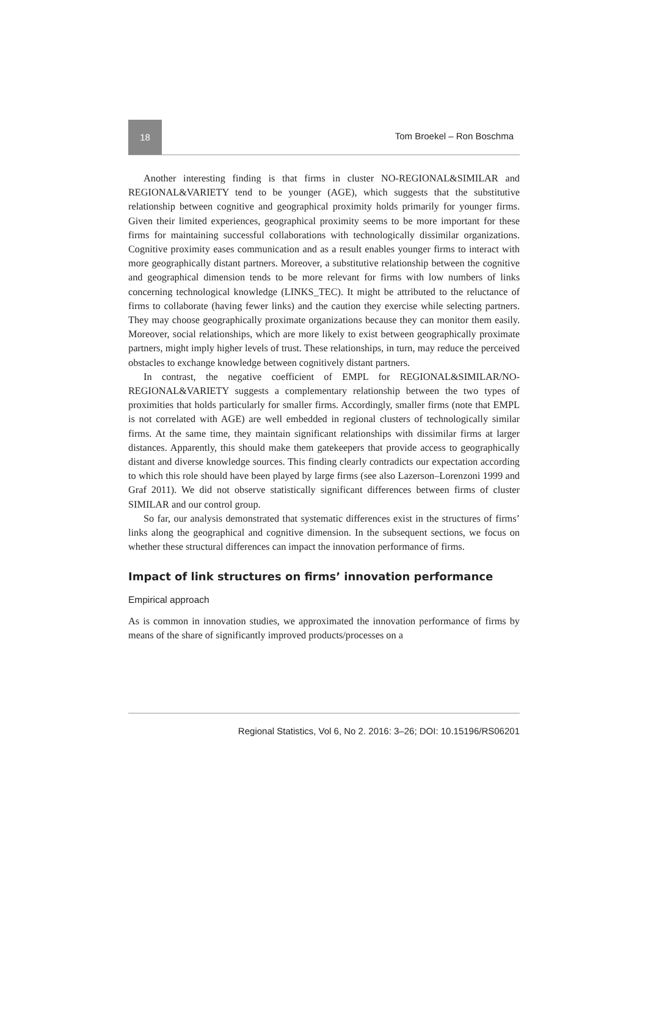18
Tom Broekel – Ron Boschma
Another interesting finding is that firms in cluster NO-REGIONAL&SIMILAR and REGIONAL&VARIETY tend to be younger (AGE), which suggests that the substitutive relationship between cognitive and geographical proximity holds primarily for younger firms. Given their limited experiences, geographical proximity seems to be more important for these firms for maintaining successful collaborations with technologically dissimilar organizations. Cognitive proximity eases communication and as a result enables younger firms to interact with more geographically distant partners. Moreover, a substitutive relationship between the cognitive and geographical dimension tends to be more relevant for firms with low numbers of links concerning technological knowledge (LINKS_TEC). It might be attributed to the reluctance of firms to collaborate (having fewer links) and the caution they exercise while selecting partners. They may choose geographically proximate organizations because they can monitor them easily. Moreover, social relationships, which are more likely to exist between geographically proximate partners, might imply higher levels of trust. These relationships, in turn, may reduce the perceived obstacles to exchange knowledge between cognitively distant partners.
In contrast, the negative coefficient of EMPL for REGIONAL&SIMILAR/NO-REGIONAL&VARIETY suggests a complementary relationship between the two types of proximities that holds particularly for smaller firms. Accordingly, smaller firms (note that EMPL is not correlated with AGE) are well embedded in regional clusters of technologically similar firms. At the same time, they maintain significant relationships with dissimilar firms at larger distances. Apparently, this should make them gatekeepers that provide access to geographically distant and diverse knowledge sources. This finding clearly contradicts our expectation according to which this role should have been played by large firms (see also Lazerson–Lorenzoni 1999 and Graf 2011). We did not observe statistically significant differences between firms of cluster SIMILAR and our control group.
So far, our analysis demonstrated that systematic differences exist in the structures of firms’ links along the geographical and cognitive dimension. In the subsequent sections, we focus on whether these structural differences can impact the innovation performance of firms.
Impact of link structures on firms’ innovation performance
Empirical approach
As is common in innovation studies, we approximated the innovation performance of firms by means of the share of significantly improved products/processes on a
Regional Statistics, Vol 6, No 2. 2016: 3–26; DOI: 10.15196/RS06201